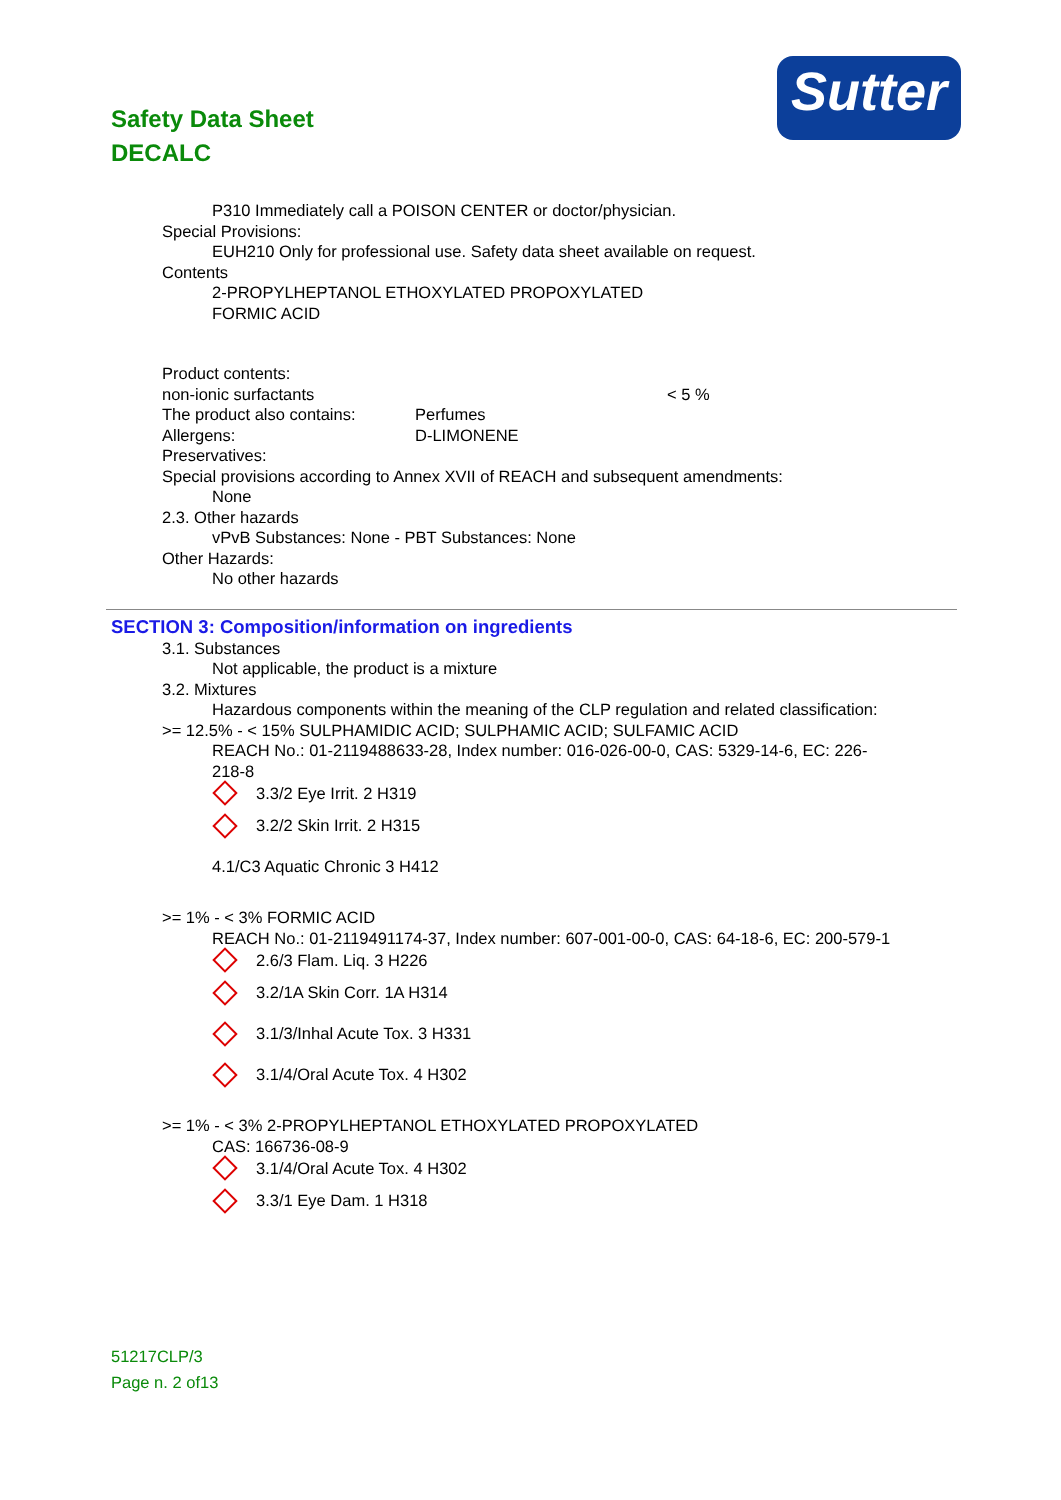Safety Data Sheet
DECALC
Sutter
P310 Immediately call a POISON CENTER or doctor/physician.
Special Provisions:
EUH210 Only for professional use. Safety data sheet available on request.
Contents
2-PROPYLHEPTANOL ETHOXYLATED PROPOXYLATED
FORMIC ACID
Product contents:
non-ionic surfactants < 5 %
The product also contains: Perfumes
Allergens: D-LIMONENE
Preservatives:
Special provisions according to Annex XVII of REACH and subsequent amendments:
None
2.3. Other hazards
vPvB Substances: None - PBT Substances: None
Other Hazards:
No other hazards
SECTION 3: Composition/information on ingredients
3.1. Substances
Not applicable, the product is a mixture
3.2. Mixtures
Hazardous components within the meaning of the CLP regulation and related classification:
>= 12.5% - < 15% SULPHAMIDIC ACID; SULPHAMIC ACID; SULFAMIC ACID
REACH No.: 01-2119488633-28, Index number: 016-026-00-0, CAS: 5329-14-6, EC: 226-218-8
3.3/2 Eye Irrit. 2 H319
3.2/2 Skin Irrit. 2 H315
4.1/C3 Aquatic Chronic 3 H412
>= 1% - < 3% FORMIC ACID
REACH No.: 01-2119491174-37, Index number: 607-001-00-0, CAS: 64-18-6, EC: 200-579-1
2.6/3 Flam. Liq. 3 H226
3.2/1A Skin Corr. 1A H314
3.1/3/Inhal Acute Tox. 3 H331
3.1/4/Oral Acute Tox. 4 H302
>= 1% - < 3% 2-PROPYLHEPTANOL ETHOXYLATED PROPOXYLATED
CAS: 166736-08-9
3.1/4/Oral Acute Tox. 4 H302
3.3/1 Eye Dam. 1 H318
51217CLP/3
Page n. 2 of13